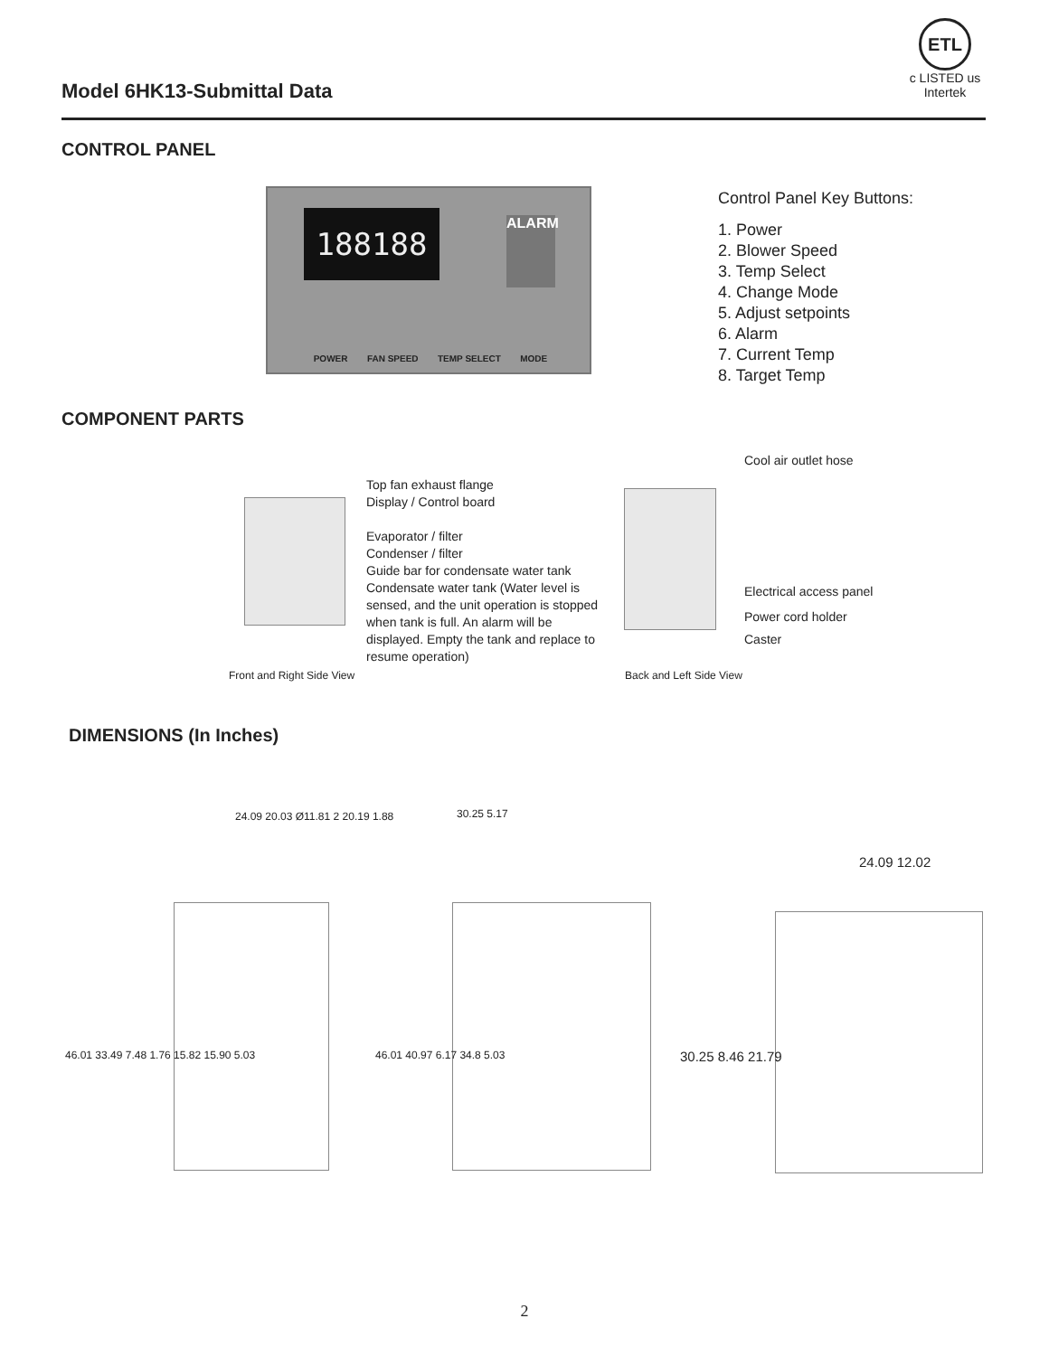Model 6HK13-Submittal Data
ETL
c LISTED us
Intertek
CONTROL PANEL
188188 ALARM
POWER FAN SPEED TEMP SELECT MODE
Control Panel Key Buttons:
1. Power
2. Blower Speed
3. Temp Select
4. Change Mode
5. Adjust setpoints
6. Alarm
7. Current Temp
8. Target Temp
COMPONENT PARTS
Top fan exhaust flange
Display / Control board
Evaporator / filter
Condenser / filter
Guide bar for condensate water tank
Condensate water tank (Water level is sensed, and the unit operation is stopped when tank is full. An alarm will be displayed. Empty the tank and replace to resume operation)
Front and Right Side View
Cool air outlet hose
Electrical access panel
Power cord holder
Caster
Back and Left Side View
DIMENSIONS (In Inches)
24.09 20.03 Ø11.81 2 20.19 1.88
46.01 33.49 7.48 1.76 15.82 15.90 5.03
30.25 5.17
46.01 40.97 6.17 34.8 5.03
24.09 12.02
30.25 8.46 21.79
2